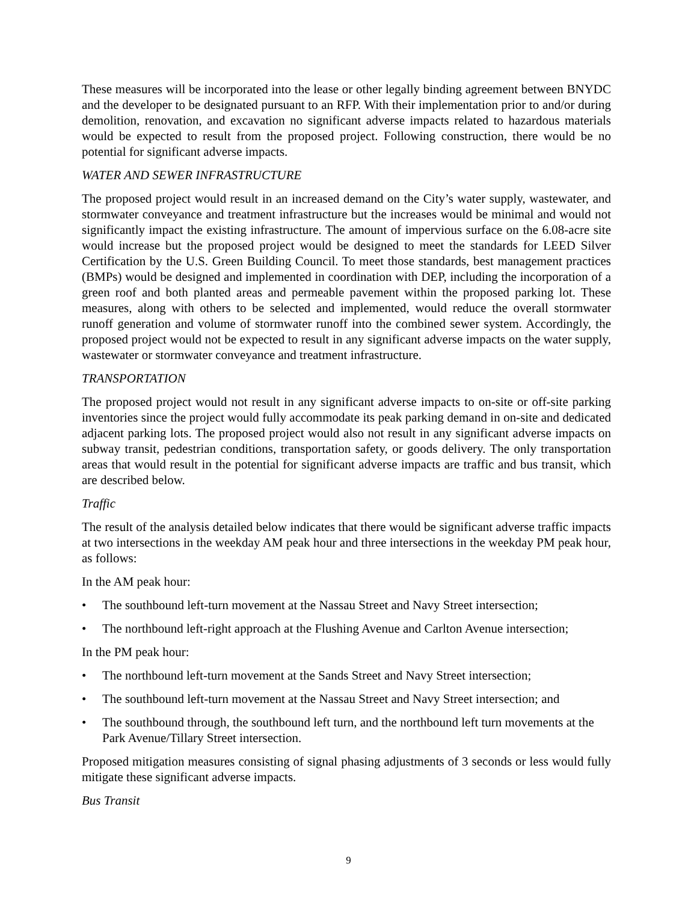These measures will be incorporated into the lease or other legally binding agreement between BNYDC and the developer to be designated pursuant to an RFP. With their implementation prior to and/or during demolition, renovation, and excavation no significant adverse impacts related to hazardous materials would be expected to result from the proposed project. Following construction, there would be no potential for significant adverse impacts.
WATER AND SEWER INFRASTRUCTURE
The proposed project would result in an increased demand on the City’s water supply, wastewater, and stormwater conveyance and treatment infrastructure but the increases would be minimal and would not significantly impact the existing infrastructure. The amount of impervious surface on the 6.08-acre site would increase but the proposed project would be designed to meet the standards for LEED Silver Certification by the U.S. Green Building Council. To meet those standards, best management practices (BMPs) would be designed and implemented in coordination with DEP, including the incorporation of a green roof and both planted areas and permeable pavement within the proposed parking lot. These measures, along with others to be selected and implemented, would reduce the overall stormwater runoff generation and volume of stormwater runoff into the combined sewer system. Accordingly, the proposed project would not be expected to result in any significant adverse impacts on the water supply, wastewater or stormwater conveyance and treatment infrastructure.
TRANSPORTATION
The proposed project would not result in any significant adverse impacts to on-site or off-site parking inventories since the project would fully accommodate its peak parking demand in on-site and dedicated adjacent parking lots. The proposed project would also not result in any significant adverse impacts on subway transit, pedestrian conditions, transportation safety, or goods delivery. The only transportation areas that would result in the potential for significant adverse impacts are traffic and bus transit, which are described below.
Traffic
The result of the analysis detailed below indicates that there would be significant adverse traffic impacts at two intersections in the weekday AM peak hour and three intersections in the weekday PM peak hour, as follows:
In the AM peak hour:
• The southbound left-turn movement at the Nassau Street and Navy Street intersection;
• The northbound left-right approach at the Flushing Avenue and Carlton Avenue intersection;
In the PM peak hour:
• The northbound left-turn movement at the Sands Street and Navy Street intersection;
• The southbound left-turn movement at the Nassau Street and Navy Street intersection; and
• The southbound through, the southbound left turn, and the northbound left turn movements at the Park Avenue/Tillary Street intersection.
Proposed mitigation measures consisting of signal phasing adjustments of 3 seconds or less would fully mitigate these significant adverse impacts.
Bus Transit
9